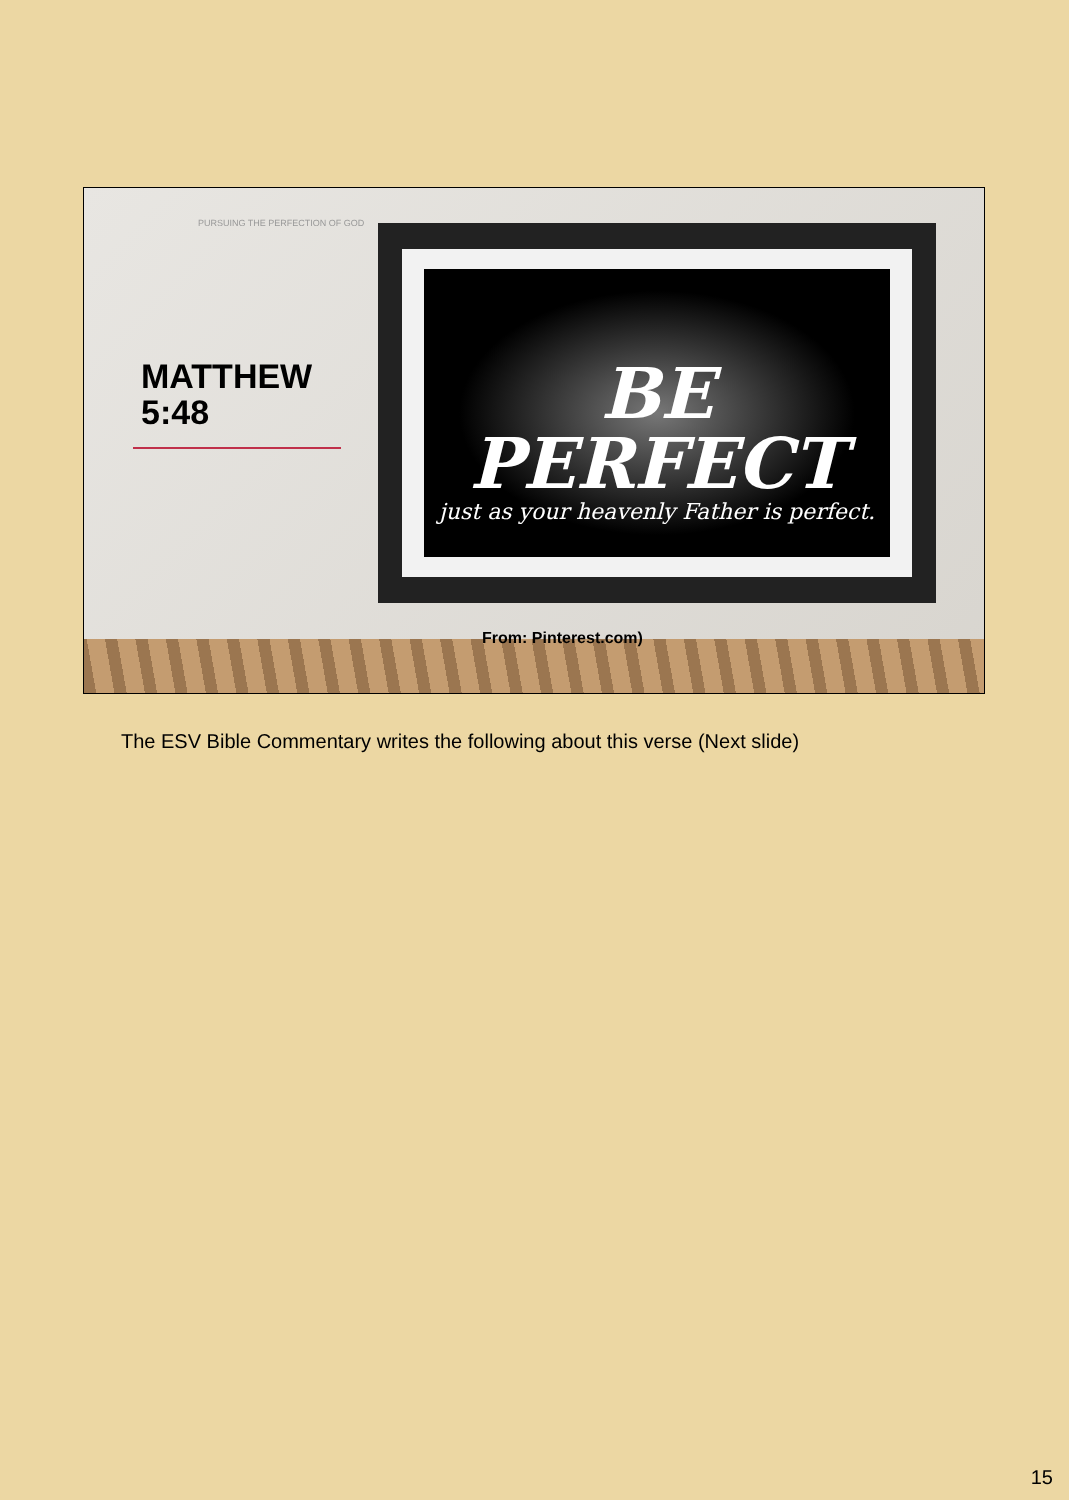PURSUING THE PERFECTION OF GOD
MATTHEW
5:48
BE PERFECT
just as your heavenly Father is perfect.
From: Pinterest.com)
The ESV Bible Commentary writes the following about this verse (Next slide)
15